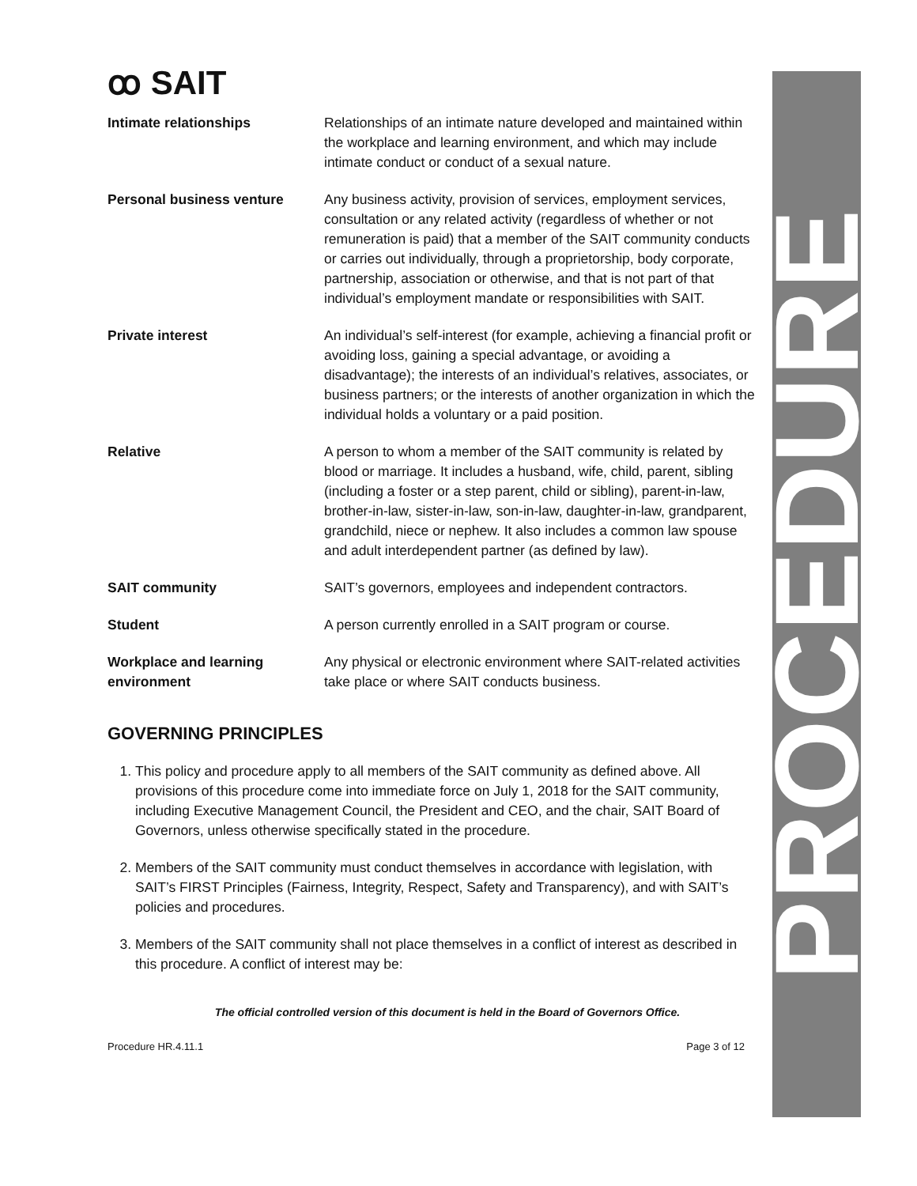PROCEDURE
ꝏ SAIT
| Intimate relationships | Relationships of an intimate nature developed and maintained within the workplace and learning environment, and which may include intimate conduct or conduct of a sexual nature. |
| Personal business venture | Any business activity, provision of services, employment services, consultation or any related activity (regardless of whether or not remuneration is paid) that a member of the SAIT community conducts or carries out individually, through a proprietorship, body corporate, partnership, association or otherwise, and that is not part of that individual’s employment mandate or responsibilities with SAIT. |
| Private interest | An individual’s self-interest (for example, achieving a financial profit or avoiding loss, gaining a special advantage, or avoiding a disadvantage); the interests of an individual’s relatives, associates, or business partners; or the interests of another organization in which the individual holds a voluntary or a paid position. |
| Relative | A person to whom a member of the SAIT community is related by blood or marriage. It includes a husband, wife, child, parent, sibling (including a foster or a step parent, child or sibling), parent-in-law, brother-in-law, sister-in-law, son-in-law, daughter-in-law, grandparent, grandchild, niece or nephew. It also includes a common law spouse and adult interdependent partner (as defined by law). |
| SAIT community | SAIT’s governors, employees and independent contractors. |
| Student | A person currently enrolled in a SAIT program or course. |
| Workplace and learning environment | Any physical or electronic environment where SAIT-related activities take place or where SAIT conducts business. |
GOVERNING PRINCIPLES
1. This policy and procedure apply to all members of the SAIT community as defined above. All provisions of this procedure come into immediate force on July 1, 2018 for the SAIT community, including Executive Management Council, the President and CEO, and the chair, SAIT Board of Governors, unless otherwise specifically stated in the procedure.
2. Members of the SAIT community must conduct themselves in accordance with legislation, with SAIT’s FIRST Principles (Fairness, Integrity, Respect, Safety and Transparency), and with SAIT’s policies and procedures.
3. Members of the SAIT community shall not place themselves in a conflict of interest as described in this procedure. A conflict of interest may be:
The official controlled version of this document is held in the Board of Governors Office.
Procedure HR.4.11.1 Page 3 of 12